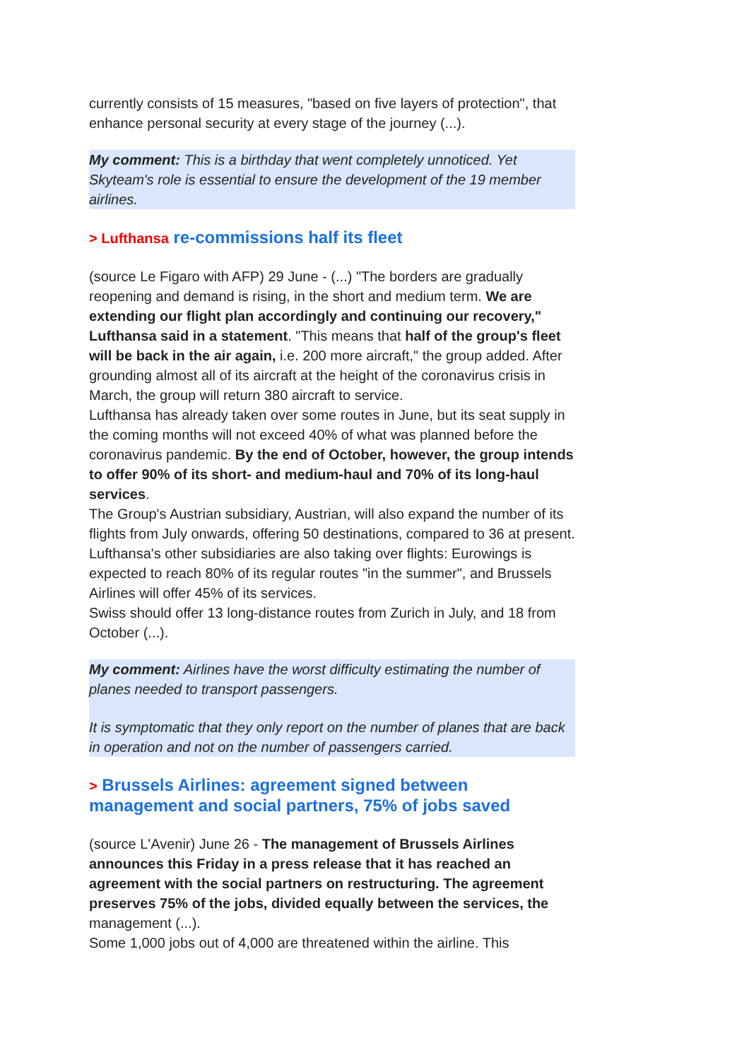currently consists of 15 measures, "based on five layers of protection", that enhance personal security at every stage of the journey (...).
My comment: This is a birthday that went completely unnoticed. Yet Skyteam's role is essential to ensure the development of the 19 member airlines.
> Lufthansa re-commissions half its fleet
(source Le Figaro with AFP) 29 June - (...) "The borders are gradually reopening and demand is rising, in the short and medium term. We are extending our flight plan accordingly and continuing our recovery," Lufthansa said in a statement. "This means that half of the group's fleet will be back in the air again, i.e. 200 more aircraft," the group added. After grounding almost all of its aircraft at the height of the coronavirus crisis in March, the group will return 380 aircraft to service.
Lufthansa has already taken over some routes in June, but its seat supply in the coming months will not exceed 40% of what was planned before the coronavirus pandemic. By the end of October, however, the group intends to offer 90% of its short- and medium-haul and 70% of its long-haul services.
The Group's Austrian subsidiary, Austrian, will also expand the number of its flights from July onwards, offering 50 destinations, compared to 36 at present. Lufthansa's other subsidiaries are also taking over flights: Eurowings is expected to reach 80% of its regular routes "in the summer", and Brussels Airlines will offer 45% of its services.
Swiss should offer 13 long-distance routes from Zurich in July, and 18 from October (...).
My comment: Airlines have the worst difficulty estimating the number of planes needed to transport passengers.
It is symptomatic that they only report on the number of planes that are back in operation and not on the number of passengers carried.
> Brussels Airlines: agreement signed between management and social partners, 75% of jobs saved
(source L'Avenir) June 26 - The management of Brussels Airlines announces this Friday in a press release that it has reached an agreement with the social partners on restructuring. The agreement preserves 75% of the jobs, divided equally between the services, the management (...).
Some 1,000 jobs out of 4,000 are threatened within the airline. This